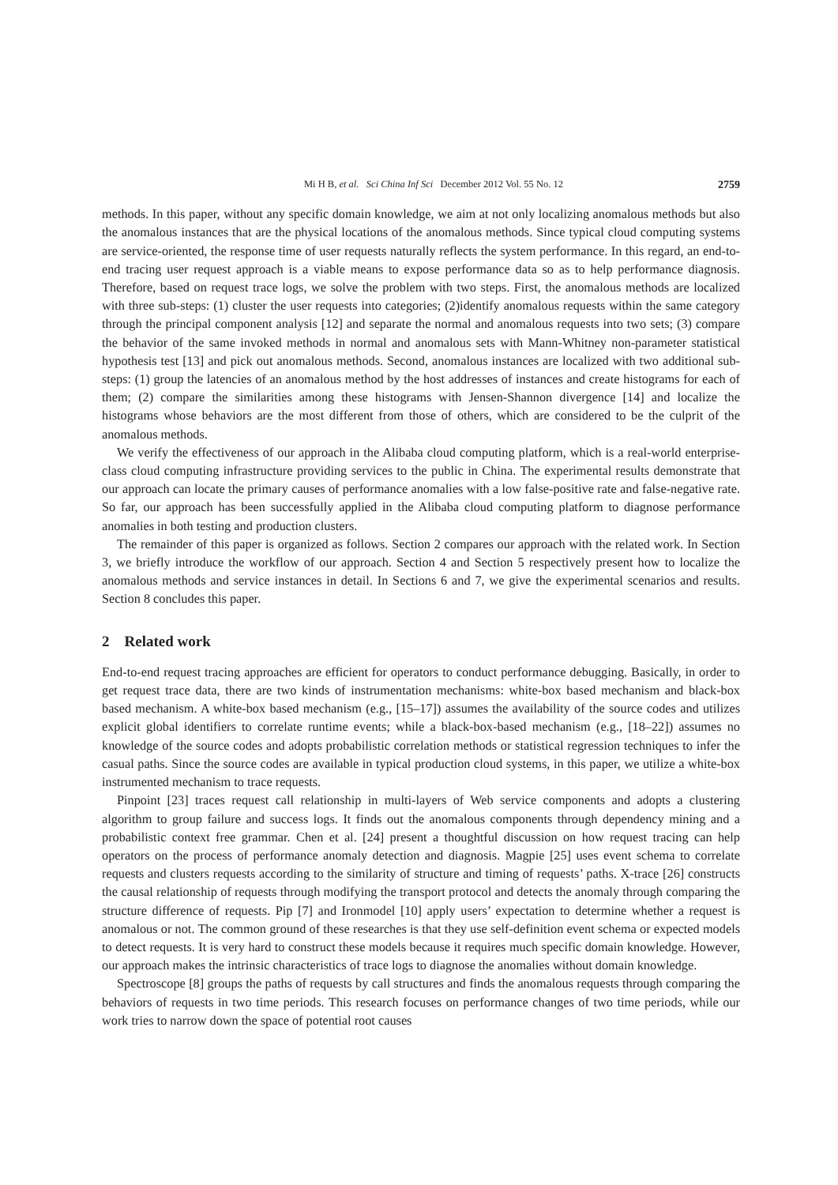Mi H B, et al. Sci China Inf Sci December 2012 Vol. 55 No. 12 2759
methods. In this paper, without any specific domain knowledge, we aim at not only localizing anomalous methods but also the anomalous instances that are the physical locations of the anomalous methods. Since typical cloud computing systems are service-oriented, the response time of user requests naturally reflects the system performance. In this regard, an end-to-end tracing user request approach is a viable means to expose performance data so as to help performance diagnosis. Therefore, based on request trace logs, we solve the problem with two steps. First, the anomalous methods are localized with three sub-steps: (1) cluster the user requests into categories; (2)identify anomalous requests within the same category through the principal component analysis [12] and separate the normal and anomalous requests into two sets; (3) compare the behavior of the same invoked methods in normal and anomalous sets with Mann-Whitney non-parameter statistical hypothesis test [13] and pick out anomalous methods. Second, anomalous instances are localized with two additional sub-steps: (1) group the latencies of an anomalous method by the host addresses of instances and create histograms for each of them; (2) compare the similarities among these histograms with Jensen-Shannon divergence [14] and localize the histograms whose behaviors are the most different from those of others, which are considered to be the culprit of the anomalous methods.
We verify the effectiveness of our approach in the Alibaba cloud computing platform, which is a real-world enterprise-class cloud computing infrastructure providing services to the public in China. The experimental results demonstrate that our approach can locate the primary causes of performance anomalies with a low false-positive rate and false-negative rate. So far, our approach has been successfully applied in the Alibaba cloud computing platform to diagnose performance anomalies in both testing and production clusters.
The remainder of this paper is organized as follows. Section 2 compares our approach with the related work. In Section 3, we briefly introduce the workflow of our approach. Section 4 and Section 5 respectively present how to localize the anomalous methods and service instances in detail. In Sections 6 and 7, we give the experimental scenarios and results. Section 8 concludes this paper.
2 Related work
End-to-end request tracing approaches are efficient for operators to conduct performance debugging. Basically, in order to get request trace data, there are two kinds of instrumentation mechanisms: white-box based mechanism and black-box based mechanism. A white-box based mechanism (e.g., [15–17]) assumes the availability of the source codes and utilizes explicit global identifiers to correlate runtime events; while a black-box-based mechanism (e.g., [18–22]) assumes no knowledge of the source codes and adopts probabilistic correlation methods or statistical regression techniques to infer the casual paths. Since the source codes are available in typical production cloud systems, in this paper, we utilize a white-box instrumented mechanism to trace requests.
Pinpoint [23] traces request call relationship in multi-layers of Web service components and adopts a clustering algorithm to group failure and success logs. It finds out the anomalous components through dependency mining and a probabilistic context free grammar. Chen et al. [24] present a thoughtful discussion on how request tracing can help operators on the process of performance anomaly detection and diagnosis. Magpie [25] uses event schema to correlate requests and clusters requests according to the similarity of structure and timing of requests’ paths. X-trace [26] constructs the causal relationship of requests through modifying the transport protocol and detects the anomaly through comparing the structure difference of requests. Pip [7] and Ironmodel [10] apply users’ expectation to determine whether a request is anomalous or not. The common ground of these researches is that they use self-definition event schema or expected models to detect requests. It is very hard to construct these models because it requires much specific domain knowledge. However, our approach makes the intrinsic characteristics of trace logs to diagnose the anomalies without domain knowledge.
Spectroscope [8] groups the paths of requests by call structures and finds the anomalous requests through comparing the behaviors of requests in two time periods. This research focuses on performance changes of two time periods, while our work tries to narrow down the space of potential root causes